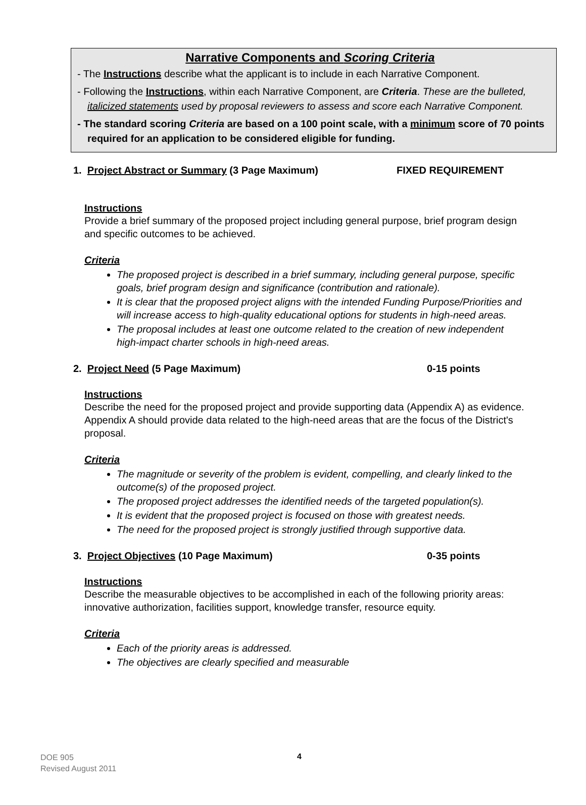Narrative Components and Scoring Criteria
- The Instructions describe what the applicant is to include in each Narrative Component.
- Following the Instructions, within each Narrative Component, are Criteria. These are the bulleted, italicized statements used by proposal reviewers to assess and score each Narrative Component.
- The standard scoring Criteria are based on a 100 point scale, with a minimum score of 70 points required for an application to be considered eligible for funding.
1. Project Abstract or Summary (3 Page Maximum) FIXED REQUIREMENT
Instructions
Provide a brief summary of the proposed project including general purpose, brief program design and specific outcomes to be achieved.
Criteria
The proposed project is described in a brief summary, including general purpose, specific goals, brief program design and significance (contribution and rationale).
It is clear that the proposed project aligns with the intended Funding Purpose/Priorities and will increase access to high-quality educational options for students in high-need areas.
The proposal includes at least one outcome related to the creation of new independent high-impact charter schools in high-need areas.
2. Project Need (5 Page Maximum) 0-15 points
Instructions
Describe the need for the proposed project and provide supporting data (Appendix A) as evidence. Appendix A should provide data related to the high-need areas that are the focus of the District's proposal.
Criteria
The magnitude or severity of the problem is evident, compelling, and clearly linked to the outcome(s) of the proposed project.
The proposed project addresses the identified needs of the targeted population(s).
It is evident that the proposed project is focused on those with greatest needs.
The need for the proposed project is strongly justified through supportive data.
3. Project Objectives (10 Page Maximum) 0-35 points
Instructions
Describe the measurable objectives to be accomplished in each of the following priority areas: innovative authorization, facilities support, knowledge transfer, resource equity.
Criteria
Each of the priority areas is addressed.
The objectives are clearly specified and measurable
DOE 905
Revised August 2011
4